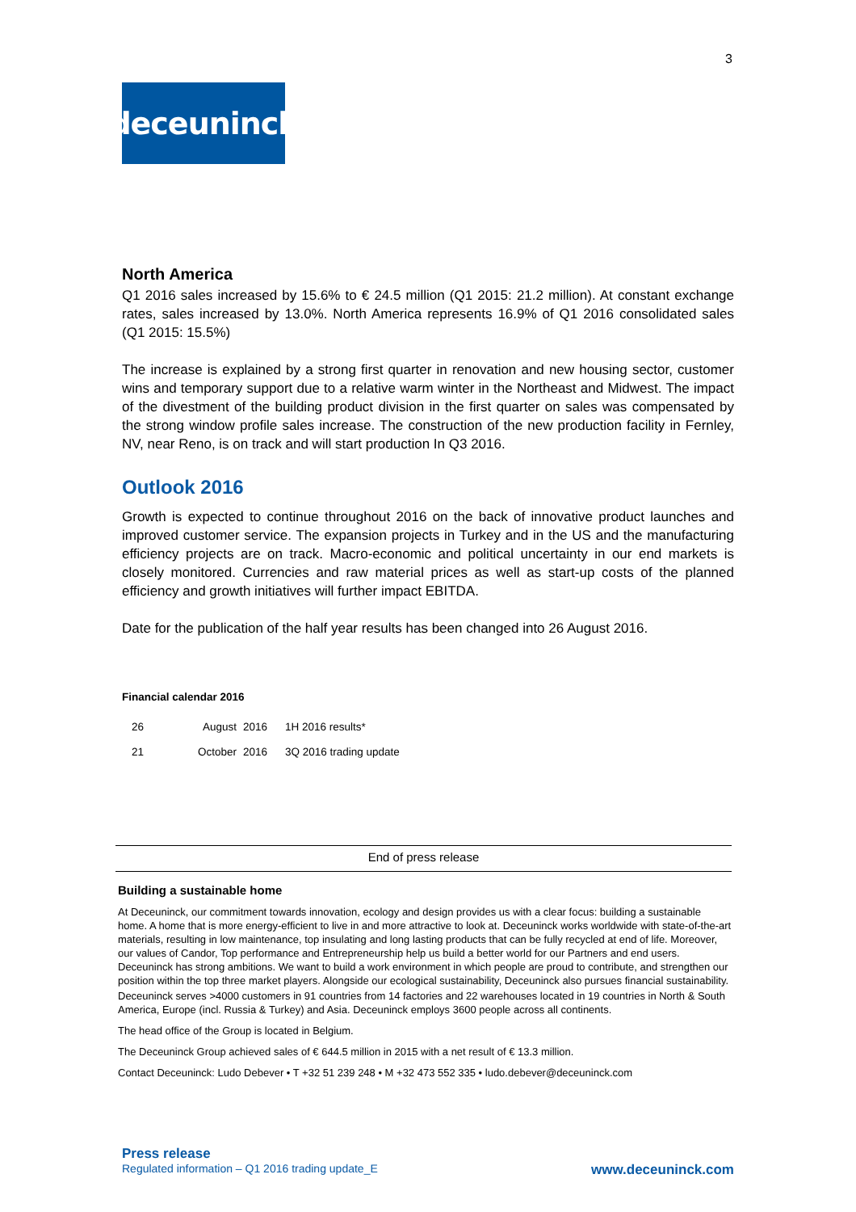3
deceuninck
North America
Q1 2016 sales increased by 15.6% to € 24.5 million (Q1 2015: 21.2 million). At constant exchange rates, sales increased by 13.0%. North America represents 16.9% of Q1 2016 consolidated sales (Q1 2015: 15.5%)
The increase is explained by a strong first quarter in renovation and new housing sector, customer wins and temporary support due to a relative warm winter in the Northeast and Midwest. The impact of the divestment of the building product division in the first quarter on sales was compensated by the strong window profile sales increase. The construction of the new production facility in Fernley, NV, near Reno, is on track and will start production In Q3 2016.
Outlook 2016
Growth is expected to continue throughout 2016 on the back of innovative product launches and improved customer service. The expansion projects in Turkey and in the US and the manufacturing efficiency projects are on track. Macro-economic and political uncertainty in our end markets is closely monitored. Currencies and raw material prices as well as start-up costs of the planned efficiency and growth initiatives will further impact EBITDA.
Date for the publication of the half year results has been changed into 26 August 2016.
Financial calendar 2016
| 26 | August | 2016 | 1H 2016 results* |
| 21 | October | 2016 | 3Q 2016 trading update |
End of press release
Building a sustainable home
At Deceuninck, our commitment towards innovation, ecology and design provides us with a clear focus: building a sustainable home. A home that is more energy-efficient to live in and more attractive to look at. Deceuninck works worldwide with state-of-the-art materials, resulting in low maintenance, top insulating and long lasting products that can be fully recycled at end of life. Moreover, our values of Candor, Top performance and Entrepreneurship help us build a better world for our Partners and end users. Deceuninck has strong ambitions. We want to build a work environment in which people are proud to contribute, and strengthen our position within the top three market players. Alongside our ecological sustainability, Deceuninck also pursues financial sustainability.
Deceuninck serves >4000 customers in 91 countries from 14 factories and 22 warehouses located in 19 countries in North & South America, Europe (incl. Russia & Turkey) and Asia. Deceuninck employs 3600 people across all continents.
The head office of the Group is located in Belgium.
The Deceuninck Group achieved sales of € 644.5 million in 2015 with a net result of € 13.3 million.
Contact Deceuninck: Ludo Debever • T +32 51 239 248 • M +32 473 552 335 • ludo.debever@deceuninck.com
Press release
Regulated information – Q1 2016 trading update_E www.deceuninck.com